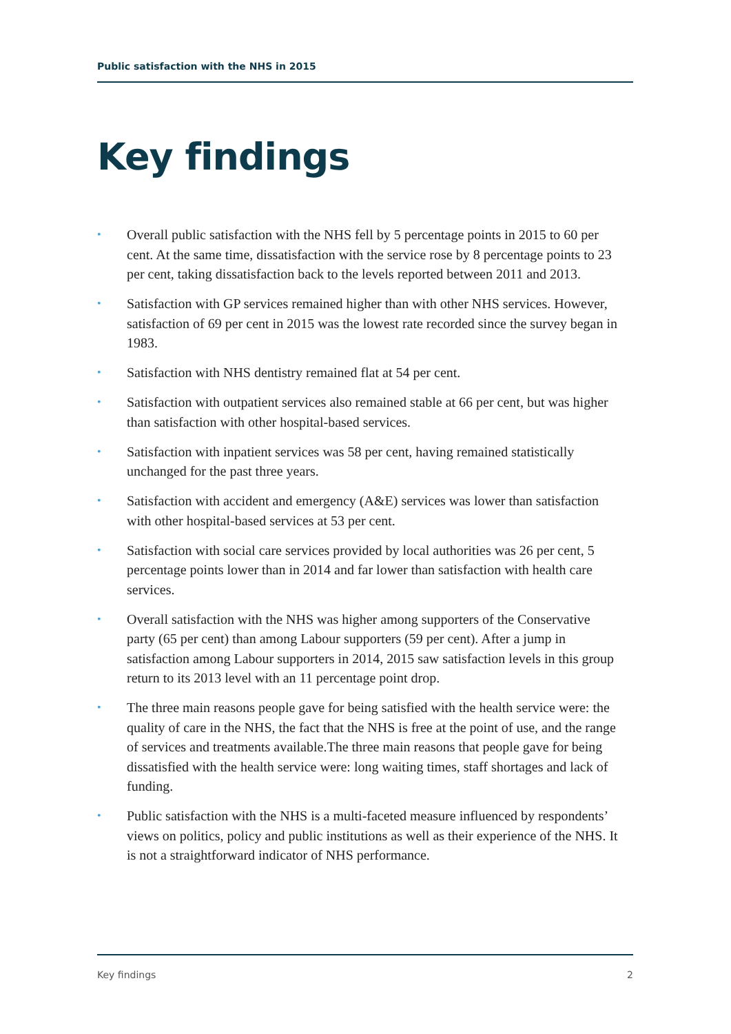Public satisfaction with the NHS in 2015
Key findings
• Overall public satisfaction with the NHS fell by 5 percentage points in 2015 to 60 per cent. At the same time, dissatisfaction with the service rose by 8 percentage points to 23 per cent, taking dissatisfaction back to the levels reported between 2011 and 2013.
• Satisfaction with GP services remained higher than with other NHS services. However, satisfaction of 69 per cent in 2015 was the lowest rate recorded since the survey began in 1983.
• Satisfaction with NHS dentistry remained flat at 54 per cent.
• Satisfaction with outpatient services also remained stable at 66 per cent, but was higher than satisfaction with other hospital-based services.
• Satisfaction with inpatient services was 58 per cent, having remained statistically unchanged for the past three years.
• Satisfaction with accident and emergency (A&E) services was lower than satisfaction with other hospital-based services at 53 per cent.
• Satisfaction with social care services provided by local authorities was 26 per cent, 5 percentage points lower than in 2014 and far lower than satisfaction with health care services.
• Overall satisfaction with the NHS was higher among supporters of the Conservative party (65 per cent) than among Labour supporters (59 per cent). After a jump in satisfaction among Labour supporters in 2014, 2015 saw satisfaction levels in this group return to its 2013 level with an 11 percentage point drop.
• The three main reasons people gave for being satisfied with the health service were: the quality of care in the NHS, the fact that the NHS is free at the point of use, and the range of services and treatments available.The three main reasons that people gave for being dissatisfied with the health service were: long waiting times, staff shortages and lack of funding.
• Public satisfaction with the NHS is a multi-faceted measure influenced by respondents’ views on politics, policy and public institutions as well as their experience of the NHS. It is not a straightforward indicator of NHS performance.
Key findings 2